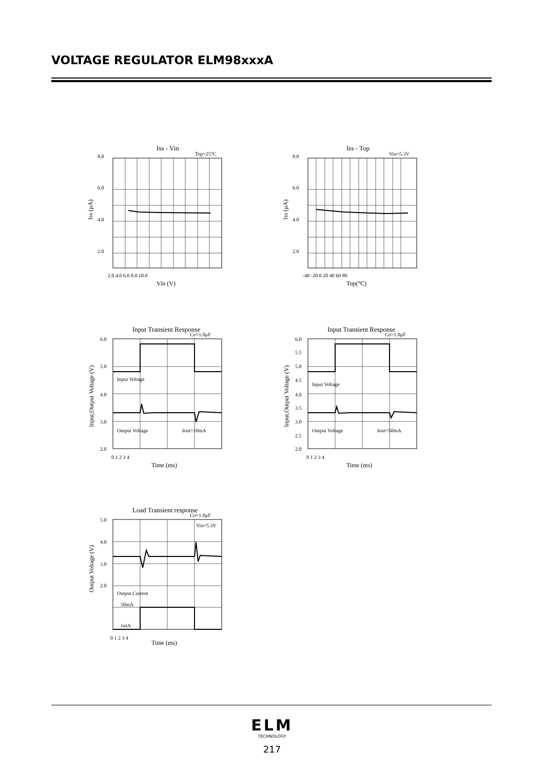VOLTAGE REGULATOR ELM98xxxA
Iss - Vin
Top=25°C
8.0
6.0
4.0
2.0
2.0 4.0 6.0 8.0 10.0
Vin (V)
Iss (μA)
Iss - Top
Vin=5.3V
8.0
6.0
4.0
2.0
-40 -20 0 20 40 60 80
Top(°C)
Iss (μA)
Input Transient Response
Co=1.0μF
Input Voltage
Output Voltage
Iout=10mA
6.0
5.0
4.0
3.0
2.0
0 1 2 3 4
Time (ms)
Input,Output Voltage (V)
Input Transient Response
Co=1.0μF
Input Voltage
Output Voltage
Iout=50mA
6.0
5.5
5.0
4.5
4.0
3.5
3.0
2.5
2.0
0 1 2 3 4
Time (ms)
Input,Output Voltage (V)
Load Transient response
Co=1.0μF
Vin=5.3V
Output Current
50mA
1mA
5.0
4.0
3.0
2.0
0 1 2 3 4
Time (ms)
Output Voltage (V)
ELM
TECHNOLOGY
217